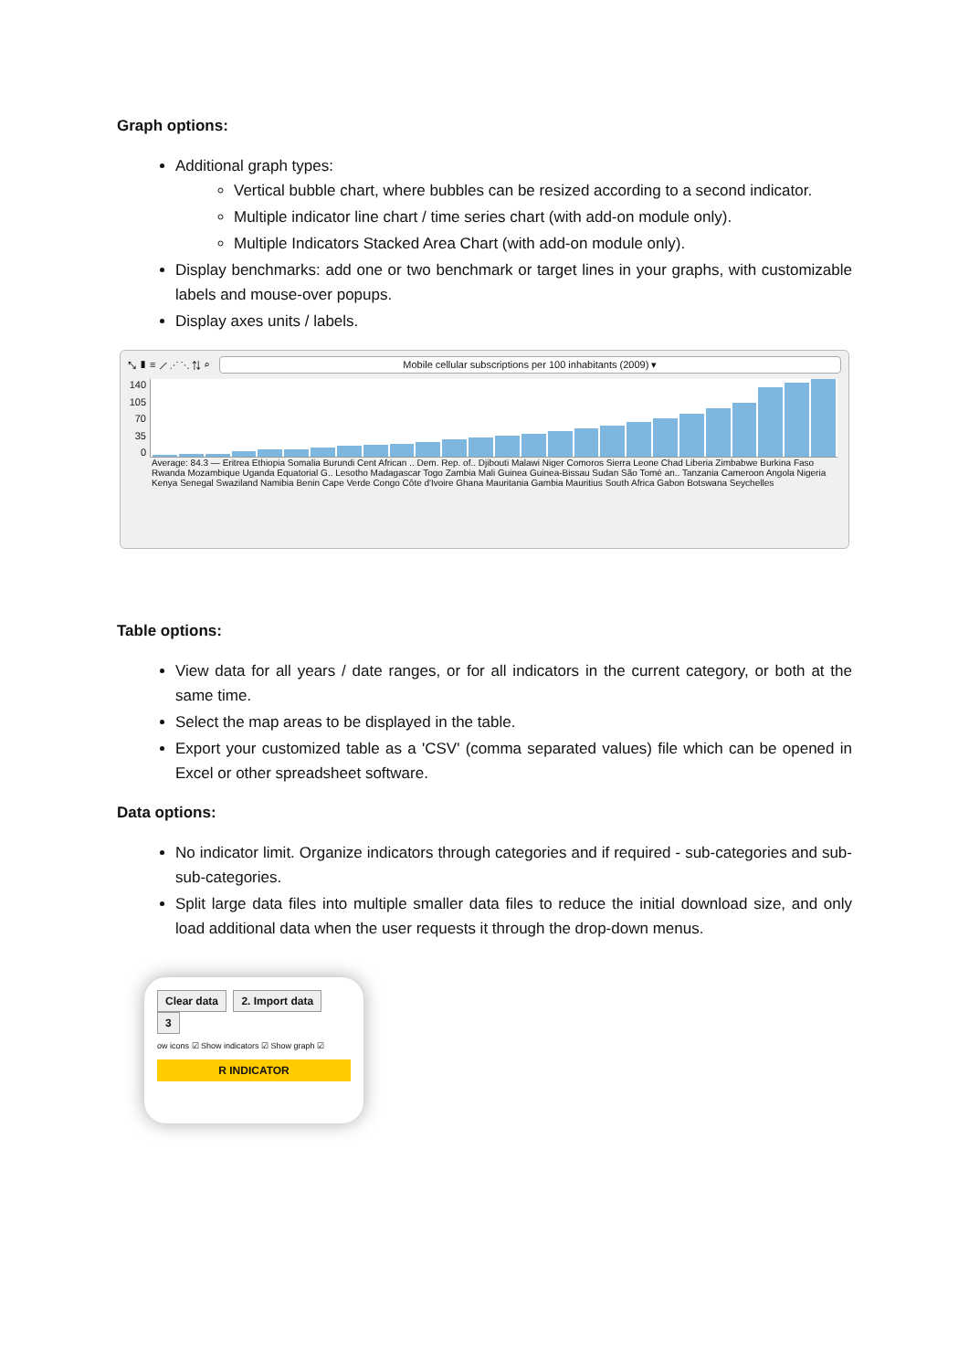Graph options:
Additional graph types:
Vertical bubble chart, where bubbles can be resized according to a second indicator.
Multiple indicator line chart / time series chart (with add-on module only).
Multiple Indicators Stacked Area Chart (with add-on module only).
Display benchmarks: add one or two benchmark or target lines in your graphs, with customizable labels and mouse-over popups.
Display axes units / labels.
⤡ ▮ ≡ ⟋ ⋰ ⋱ ⇅ ⌕
Mobile cellular subscriptions per 100 inhabitants (2009) ▾
140
105
70
35
0
Average: 84.3 — Eritrea Ethiopia Somalia Burundi Cent African .. Dem. Rep. of.. Djibouti Malawi Niger Comoros Sierra Leone Chad Liberia Zimbabwe Burkina Faso Rwanda Mozambique Uganda Equatorial G.. Lesotho Madagascar Togo Zambia Mali Guinea Guinea-Bissau Sudan São Tomé an.. Tanzania Cameroon Angola Nigeria Kenya Senegal Swaziland Namibia Benin Cape Verde Congo Côte d'Ivoire Ghana Mauritania Gambia Mauritius South Africa Gabon Botswana Seychelles
Table options:
View data for all years / date ranges, or for all indicators in the current category, or both at the same time.
Select the map areas to be displayed in the table.
Export your customized table as a 'CSV' (comma separated values) file which can be opened in Excel or other spreadsheet software.
Data options:
No indicator limit. Organize indicators through categories and if required - sub-categories and sub-sub-categories.
Split large data files into multiple smaller data files to reduce the initial download size, and only load additional data when the user requests it through the drop-down menus.
Clear data 2. Import data 3
ow icons ☑ Show indicators ☑ Show graph ☑
R INDICATOR